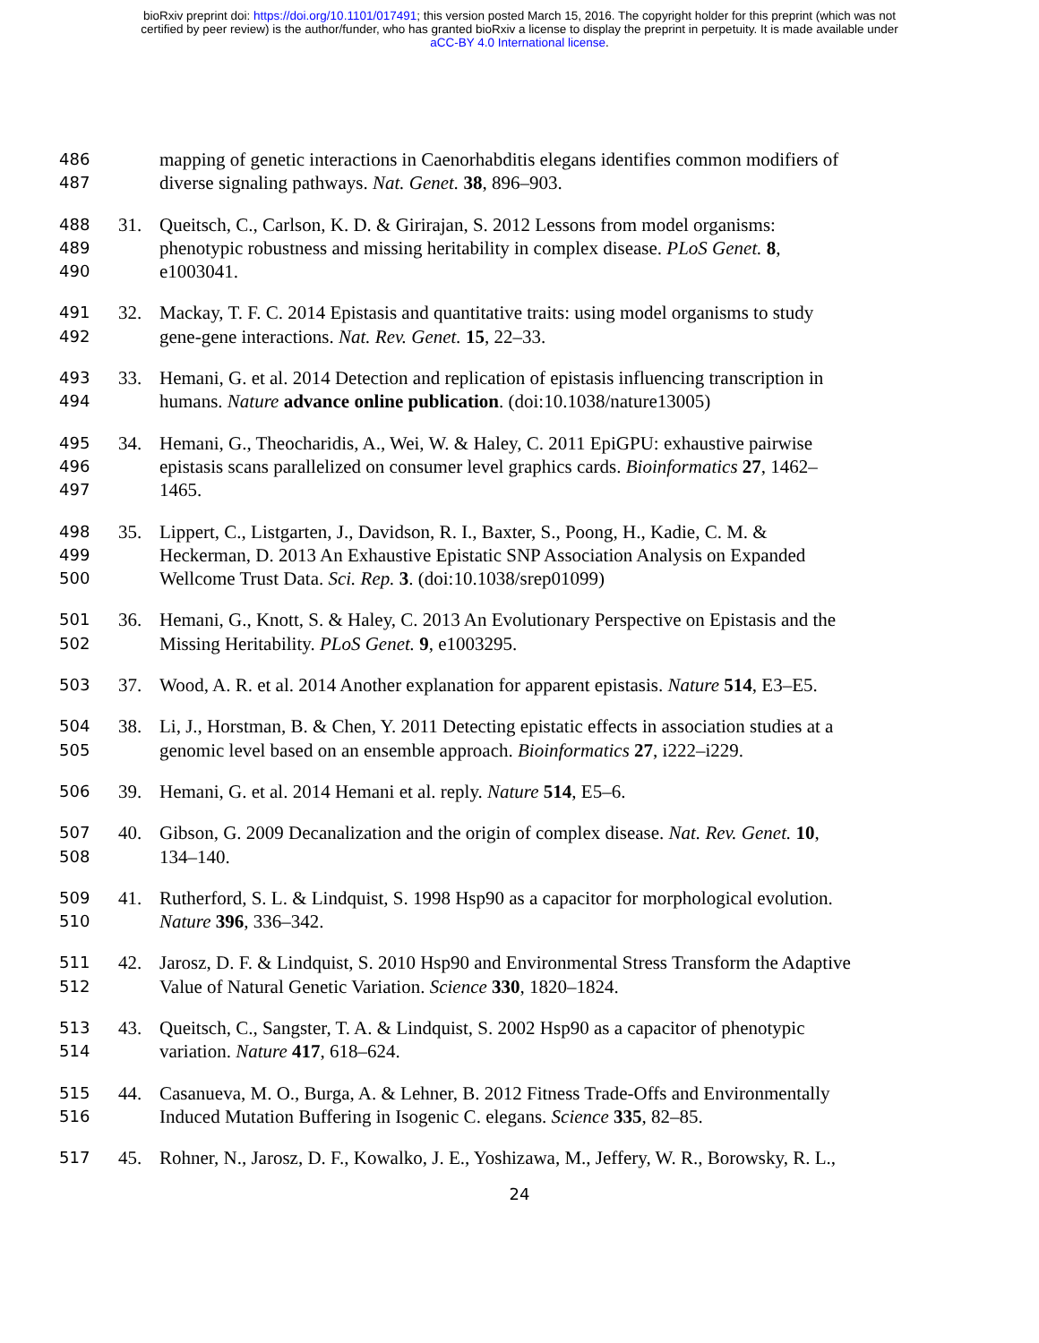bioRxiv preprint doi: https://doi.org/10.1101/017491; this version posted March 15, 2016. The copyright holder for this preprint (which was not
certified by peer review) is the author/funder, who has granted bioRxiv a license to display the preprint in perpetuity. It is made available under
aCC-BY 4.0 International license.
486 mapping of genetic interactions in Caenorhabditis elegans identifies common modifiers of
487 diverse signaling pathways. Nat. Genet. 38, 896–903.
488 31. Queitsch, C., Carlson, K. D. & Girirajan, S. 2012 Lessons from model organisms:
489 phenotypic robustness and missing heritability in complex disease. PLoS Genet. 8,
490 e1003041.
491 32. Mackay, T. F. C. 2014 Epistasis and quantitative traits: using model organisms to study
492 gene-gene interactions. Nat. Rev. Genet. 15, 22–33.
493 33. Hemani, G. et al. 2014 Detection and replication of epistasis influencing transcription in
494 humans. Nature advance online publication. (doi:10.1038/nature13005)
495 34. Hemani, G., Theocharidis, A., Wei, W. & Haley, C. 2011 EpiGPU: exhaustive pairwise
496 epistasis scans parallelized on consumer level graphics cards. Bioinformatics 27, 1462–
497 1465.
498 35. Lippert, C., Listgarten, J., Davidson, R. I., Baxter, S., Poong, H., Kadie, C. M. &
499 Heckerman, D. 2013 An Exhaustive Epistatic SNP Association Analysis on Expanded
500 Wellcome Trust Data. Sci. Rep. 3. (doi:10.1038/srep01099)
501 36. Hemani, G., Knott, S. & Haley, C. 2013 An Evolutionary Perspective on Epistasis and the
502 Missing Heritability. PLoS Genet. 9, e1003295.
503 37. Wood, A. R. et al. 2014 Another explanation for apparent epistasis. Nature 514, E3–E5.
504 38. Li, J., Horstman, B. & Chen, Y. 2011 Detecting epistatic effects in association studies at a
505 genomic level based on an ensemble approach. Bioinformatics 27, i222–i229.
506 39. Hemani, G. et al. 2014 Hemani et al. reply. Nature 514, E5–6.
507 40. Gibson, G. 2009 Decanalization and the origin of complex disease. Nat. Rev. Genet. 10,
508 134–140.
509 41. Rutherford, S. L. & Lindquist, S. 1998 Hsp90 as a capacitor for morphological evolution.
510 Nature 396, 336–342.
511 42. Jarosz, D. F. & Lindquist, S. 2010 Hsp90 and Environmental Stress Transform the Adaptive
512 Value of Natural Genetic Variation. Science 330, 1820–1824.
513 43. Queitsch, C., Sangster, T. A. & Lindquist, S. 2002 Hsp90 as a capacitor of phenotypic
514 variation. Nature 417, 618–624.
515 44. Casanueva, M. O., Burga, A. & Lehner, B. 2012 Fitness Trade-Offs and Environmentally
516 Induced Mutation Buffering in Isogenic C. elegans. Science 335, 82–85.
517 45. Rohner, N., Jarosz, D. F., Kowalko, J. E., Yoshizawa, M., Jeffery, W. R., Borowsky, R. L.,
24